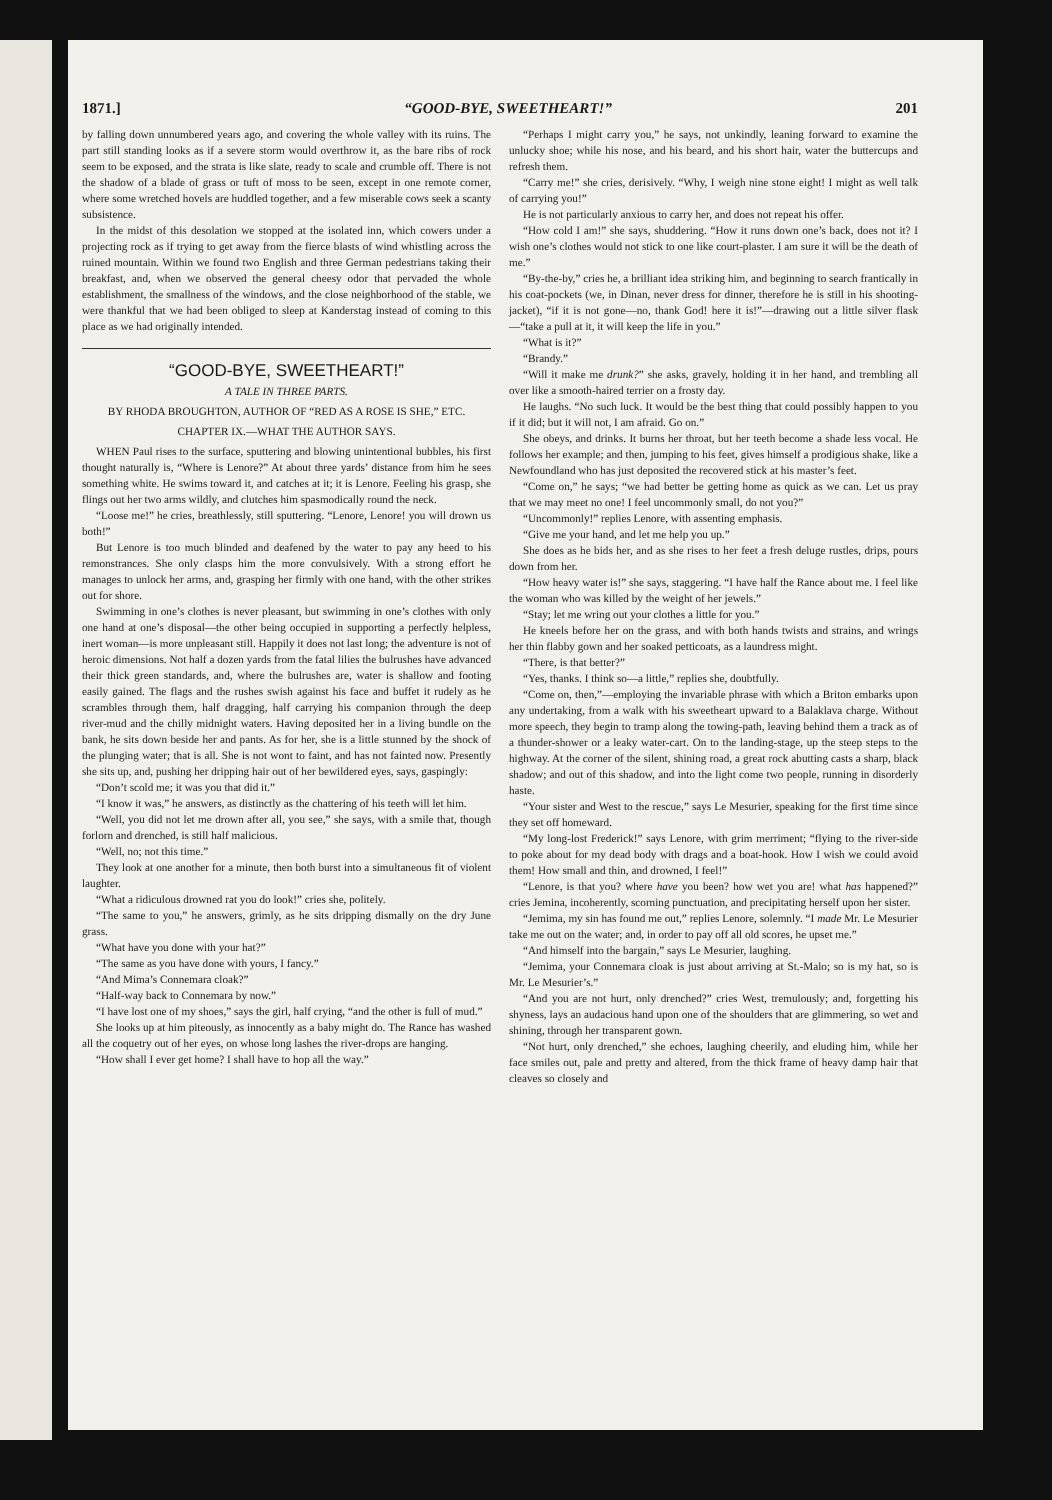1871.] “GOOD-BYE, SWEETHEART!” 201
by falling down unnumbered years ago, and covering the whole valley with its ruins. The part still standing looks as if a severe storm would overthrow it, as the bare ribs of rock seem to be exposed, and the strata is like slate, ready to scale and crumble off. There is not the shadow of a blade of grass or tuft of moss to be seen, except in one remote corner, where some wretched hovels are huddled together, and a few miserable cows seek a scanty subsistence.
In the midst of this desolation we stopped at the isolated inn, which cowers under a projecting rock as if trying to get away from the fierce blasts of wind whistling across the ruined mountain. Within we found two English and three German pedestrians taking their breakfast, and, when we observed the general cheesy odor that pervaded the whole establishment, the smallness of the windows, and the close neighborhood of the stable, we were thankful that we had been obliged to sleep at Kanderstag instead of coming to this place as we had originally intended.
“GOOD-BYE, SWEETHEART!”
A TALE IN THREE PARTS.
BY RHODA BROUGHTON, AUTHOR OF “RED AS A ROSE IS SHE,” ETC.
CHAPTER IX.—WHAT THE AUTHOR SAYS.
WHEN Paul rises to the surface, sputtering and blowing unintentional bubbles, his first thought naturally is, “Where is Lenore?” At about three yards’ distance from him he sees something white. He swims toward it, and catches at it; it is Lenore. Feeling his grasp, she flings out her two arms wildly, and clutches him spasmodically round the neck.
“Loose me!” he cries, breathlessly, still sputtering. “Lenore, Lenore! you will drown us both!”
But Lenore is too much blinded and deafened by the water to pay any heed to his remonstrances. She only clasps him the more convulsively. With a strong effort he manages to unlock her arms, and, grasping her firmly with one hand, with the other strikes out for shore.
Swimming in one’s clothes is never pleasant, but swimming in one’s clothes with only one hand at one’s disposal—the other being occupied in supporting a perfectly helpless, inert woman—is more unpleasant still. Happily it does not last long; the adventure is not of heroic dimensions. Not half a dozen yards from the fatal lilies the bulrushes have advanced their thick green standards, and, where the bulrushes are, water is shallow and footing easily gained. The flags and the rushes swish against his face and buffet it rudely as he scrambles through them, half dragging, half carrying his companion through the deep river-mud and the chilly midnight waters. Having deposited her in a living bundle on the bank, he sits down beside her and pants. As for her, she is a little stunned by the shock of the plunging water; that is all. She is not wont to faint, and has not fainted now. Presently she sits up, and, pushing her dripping hair out of her bewildered eyes, says, gaspingly:
“Don’t scold me; it was you that did it.”
“I know it was,” he answers, as distinctly as the chattering of his teeth will let him.
“Well, you did not let me drown after all, you see,” she says, with a smile that, though forlorn and drenched, is still half malicious.
“Well, no; not this time.”
They look at one another for a minute, then both burst into a simultaneous fit of violent laughter.
“What a ridiculous drowned rat you do look!” cries she, politely.
“The same to you,” he answers, grimly, as he sits dripping dismally on the dry June grass.
“What have you done with your hat?”
“The same as you have done with yours, I fancy.”
“And Mima’s Connemara cloak?”
“Half-way back to Connemara by now.”
“I have lost one of my shoes,” says the girl, half crying, “and the other is full of mud.”
She looks up at him piteously, as innocently as a baby might do. The Rance has washed all the coquetry out of her eyes, on whose long lashes the river-drops are hanging.
“How shall I ever get home? I shall have to hop all the way.”
“Perhaps I might carry you,” he says, not unkindly, leaning forward to examine the unlucky shoe; while his nose, and his beard, and his short hair, water the buttercups and refresh them.
“Carry me!” she cries, derisively. “Why, I weigh nine stone eight! I might as well talk of carrying you!”
He is not particularly anxious to carry her, and does not repeat his offer.
“How cold I am!” she says, shuddering. “How it runs down one’s back, does not it? I wish one’s clothes would not stick to one like court-plaster. I am sure it will be the death of me.”
“By-the-by,” cries he, a brilliant idea striking him, and beginning to search frantically in his coat-pockets (we, in Dinan, never dress for dinner, therefore he is still in his shooting-jacket), “if it is not gone—no, thank God! here it is!”—drawing out a little silver flask—“take a pull at it, it will keep the life in you.”
“What is it?”
“Brandy.”
“Will it make me drunk?” she asks, gravely, holding it in her hand, and trembling all over like a smooth-haired terrier on a frosty day.
He laughs. “No such luck. It would be the best thing that could possibly happen to you if it did; but it will not, I am afraid. Go on.”
She obeys, and drinks. It burns her throat, but her teeth become a shade less vocal. He follows her example; and then, jumping to his feet, gives himself a prodigious shake, like a Newfoundland who has just deposited the recovered stick at his master’s feet.
“Come on,” he says; “we had better be getting home as quick as we can. Let us pray that we may meet no one! I feel uncommonly small, do not you?”
“Uncommonly!” replies Lenore, with assenting emphasis.
“Give me your hand, and let me help you up.”
She does as he bids her, and as she rises to her feet a fresh deluge rustles, drips, pours down from her.
“How heavy water is!” she says, staggering. “I have half the Rance about me. I feel like the woman who was killed by the weight of her jewels.”
“Stay; let me wring out your clothes a little for you.”
He kneels before her on the grass, and with both hands twists and strains, and wrings her thin flabby gown and her soaked petticoats, as a laundress might.
“There, is that better?”
“Yes, thanks. I think so—a little,” replies she, doubtfully.
“Come on, then,”—employing the invariable phrase with which a Briton embarks upon any undertaking, from a walk with his sweetheart upward to a Balaklava charge. Without more speech, they begin to tramp along the towing-path, leaving behind them a track as of a thunder-shower or a leaky water-cart. On to the landing-stage, up the steep steps to the highway. At the corner of the silent, shining road, a great rock abutting casts a sharp, black shadow; and out of this shadow, and into the light come two people, running in disorderly haste.
“Your sister and West to the rescue,” says Le Mesurier, speaking for the first time since they set off homeward.
“My long-lost Frederick!” says Lenore, with grim merriment; “flying to the river-side to poke about for my dead body with drags and a boat-hook. How I wish we could avoid them! How small and thin, and drowned, I feel!”
“Lenore, is that you? where have you been? how wet you are! what has happened?” cries Jemina, incoherently, scorning punctuation, and precipitating herself upon her sister.
“Jemima, my sin has found me out,” replies Lenore, solemnly. “I made Mr. Le Mesurier take me out on the water; and, in order to pay off all old scores, he upset me.”
“And himself into the bargain,” says Le Mesurier, laughing.
“Jemima, your Connemara cloak is just about arriving at St.-Malo; so is my hat, so is Mr. Le Mesurier’s.”
“And you are not hurt, only drenched?” cries West, tremulously; and, forgetting his shyness, lays an audacious hand upon one of the shoulders that are glimmering, so wet and shining, through her transparent gown.
“Not hurt, only drenched,” she echoes, laughing cheerily, and eluding him, while her face smiles out, pale and pretty and altered, from the thick frame of heavy damp hair that cleaves so closely and